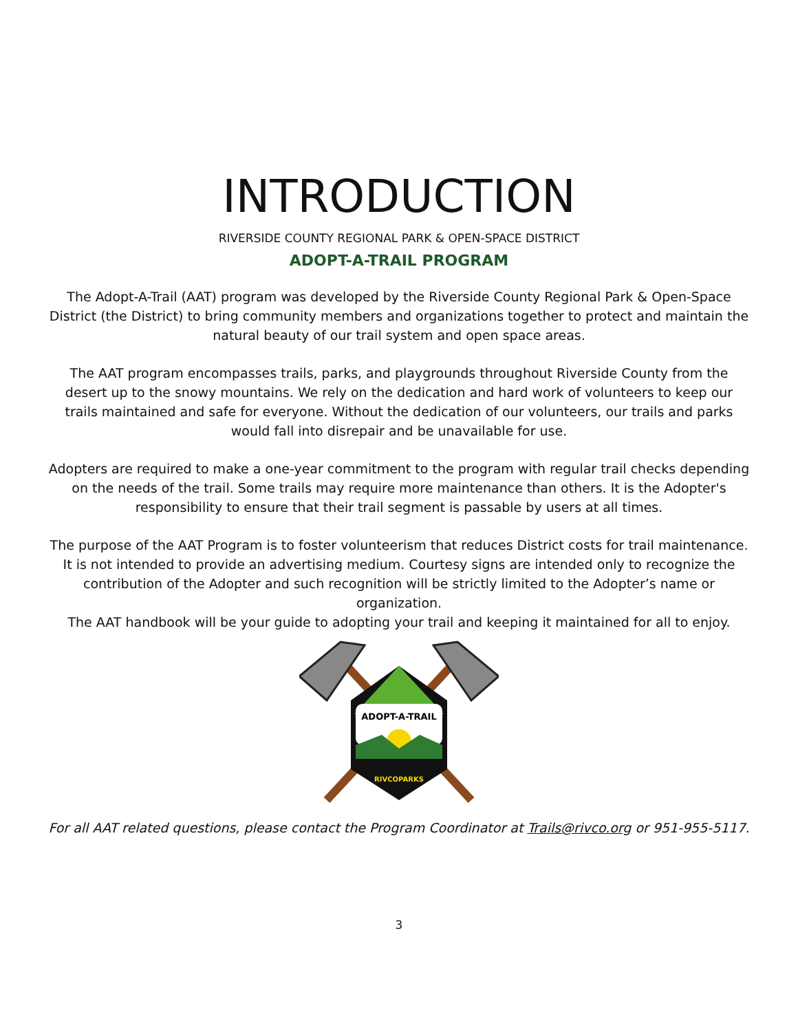INTRODUCTION
RIVERSIDE COUNTY REGIONAL PARK & OPEN-SPACE DISTRICT
ADOPT-A-TRAIL PROGRAM
The Adopt-A-Trail (AAT) program was developed by the Riverside County Regional Park & Open-Space District (the District) to bring community members and organizations together to protect and maintain the natural beauty of our trail system and open space areas.
The AAT program encompasses trails, parks, and playgrounds throughout Riverside County from the desert up to the snowy mountains. We rely on the dedication and hard work of volunteers to keep our trails maintained and safe for everyone. Without the dedication of our volunteers, our trails and parks would fall into disrepair and be unavailable for use.
Adopters are required to make a one-year commitment to the program with regular trail checks depending on the needs of the trail. Some trails may require more maintenance than others. It is the Adopter's responsibility to ensure that their trail segment is passable by users at all times.
The purpose of the AAT Program is to foster volunteerism that reduces District costs for trail maintenance. It is not intended to provide an advertising medium. Courtesy signs are intended only to recognize the contribution of the Adopter and such recognition will be strictly limited to the Adopter’s name or organization.
The AAT handbook will be your guide to adopting your trail and keeping it maintained for all to enjoy.
ADOPT-A-TRAIL
RIVCOPARKS
For all AAT related questions, please contact the Program Coordinator at Trails@rivco.org or 951-955-5117.
3